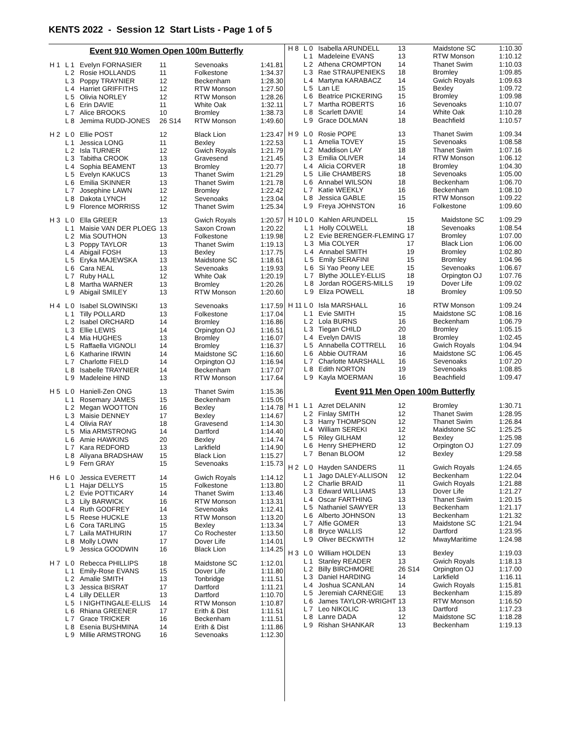KENTS 2022 - Session 12 Start Lists - Page 1 of 5
Event 910 Women Open 100m Butterfly
| H 1 | L 1 | Evelyn FORNASIER | 11 | Sevenoaks | 1:41.81 |
| | L 2 | Rosie HOLLANDS | 11 | Folkestone | 1:34.37 |
| | L 3 | Poppy TRAYNIER | 12 | Beckenham | 1:28.30 |
| | L 4 | Harriet GRIFFITHS | 12 | RTW Monson | 1:27.50 |
| | L 5 | Olivia NORLEY | 12 | RTW Monson | 1:28.26 |
| | L 6 | Erin DAVIE | 11 | White Oak | 1:32.11 |
| | L 7 | Alice BROOKS | 10 | Bromley | 1:38.73 |
| | L 8 | Jemima RUDD-JONES | 26 S14 | RTW Monson | 1:49.60 |
| H 2 | L 0 | Ellie POST | 12 | Black Lion | 1:23.47 |
| | L 1 | Jessica LONG | 11 | Bexley | 1:22.53 |
| | L 2 | Isla TURNER | 12 | Gwich Royals | 1:21.79 |
| | L 3 | Tabitha CROOK | 13 | Gravesend | 1:21.45 |
| | L 4 | Sophia BEAMENT | 13 | Bromley | 1:20.77 |
| | L 5 | Evelyn KAKUCS | 13 | Thanet Swim | 1:21.29 |
| | L 6 | Emilia SKINNER | 13 | Thanet Swim | 1:21.78 |
| | L 7 | Josephine LAWN | 12 | Bromley | 1:22.42 |
| | L 8 | Dakota LYNCH | 12 | Sevenoaks | 1:23.04 |
| | L 9 | Florence MORRISS | 12 | Thanet Swim | 1:25.34 |
| H 3 | L 0 | Ella GREER | 13 | Gwich Royals | 1:20.57 |
| | L 1 | Maisie VAN DER PLOEG | 13 | Saxon Crown | 1:20.22 |
| | L 2 | Mia SOUTHON | 13 | Folkestone | 1:19.98 |
| | L 3 | Poppy TAYLOR | 13 | Thanet Swim | 1:19.13 |
| | L 4 | Abigail FOSH | 13 | Bexley | 1:17.75 |
| | L 5 | Eryka MAJEWSKA | 13 | Maidstone SC | 1:18.61 |
| | L 6 | Cara NEAL | 13 | Sevenoaks | 1:19.93 |
| | L 7 | Ruby HALL | 12 | White Oak | 1:20.19 |
| | L 8 | Martha WARNER | 13 | Bromley | 1:20.26 |
| | L 9 | Abigail SMILEY | 13 | RTW Monson | 1:20.60 |
| H 4 | L 0 | Isabel SLOWINSKI | 13 | Sevenoaks | 1:17.59 |
| | L 1 | Tilly POLLARD | 13 | Folkestone | 1:17.04 |
| | L 2 | Isabel ORCHARD | 14 | Bromley | 1:16.86 |
| | L 3 | Ellie LEWIS | 14 | Orpington OJ | 1:16.51 |
| | L 4 | Mia HUGHES | 13 | Bromley | 1:16.07 |
| | L 5 | Raffaella VIGNOLI | 14 | Bromley | 1:16.37 |
| | L 6 | Katharine IRWIN | 14 | Maidstone SC | 1:16.60 |
| | L 7 | Charlotte FIELD | 14 | Orpington OJ | 1:16.94 |
| | L 8 | Isabelle TRAYNIER | 14 | Beckenham | 1:17.07 |
| | L 9 | Madeleine HIND | 13 | RTW Monson | 1:17.64 |
| H 5 | L 0 | Haniell-Zen ONG | 13 | Thanet Swim | 1:15.36 |
| | L 1 | Rosemary JAMES | 15 | Beckenham | 1:15.05 |
| | L 2 | Megan WOOTTON | 16 | Bexley | 1:14.78 |
| | L 3 | Maisie DENNEY | 17 | Bexley | 1:14.67 |
| | L 4 | Olivia RAY | 18 | Gravesend | 1:14.30 |
| | L 5 | Mia ARMSTRONG | 14 | Dartford | 1:14.40 |
| | L 6 | Amie HAWKINS | 20 | Bexley | 1:14.74 |
| | L 7 | Kara REDFORD | 13 | Larkfield | 1:14.90 |
| | L 8 | Aliyana BRADSHAW | 15 | Black Lion | 1:15.27 |
| | L 9 | Fern GRAY | 15 | Sevenoaks | 1:15.73 |
| H 6 | L 0 | Jessica EVERETT | 14 | Gwich Royals | 1:14.12 |
| | L 1 | Hajar DELLYS | 15 | Folkestone | 1:13.80 |
| | L 2 | Evie POTTICARY | 14 | Thanet Swim | 1:13.46 |
| | L 3 | Lily BARWICK | 16 | RTW Monson | 1:13.31 |
| | L 4 | Ruth GODFREY | 14 | Sevenoaks | 1:12.41 |
| | L 5 | Reese HUCKLE | 13 | RTW Monson | 1:13.20 |
| | L 6 | Cora TARLING | 15 | Bexley | 1:13.34 |
| | L 7 | Laila MATHURIN | 17 | Co Rochester | 1:13.50 |
| | L 8 | Molly LOWN | 17 | Dover Life | 1:14.01 |
| | L 9 | Jessica GOODWIN | 16 | Black Lion | 1:14.25 |
| H 7 | L 0 | Rebecca PHILLIPS | 18 | Maidstone SC | 1:12.01 |
| | L 1 | Emily-Rose EVANS | 15 | Dover Life | 1:11.80 |
| | L 2 | Amalie SMITH | 13 | Tonbridge | 1:11.51 |
| | L 3 | Jessica BISRAT | 17 | Dartford | 1:11.21 |
| | L 4 | Lilly DELLER | 13 | Dartford | 1:10.70 |
| | L 5 | I NIGHTINGALE-ELLIS | 14 | RTW Monson | 1:10.87 |
| | L 6 | Rhiana GREENER | 17 | Erith & Dist | 1:11.51 |
| | L 7 | Grace TRICKER | 16 | Beckenham | 1:11.51 |
| | L 8 | Esenia BUSHMINA | 14 | Erith & Dist | 1:11.86 |
| | L 9 | Millie ARMSTRONG | 16 | Sevenoaks | 1:12.30 |
| H 8 | L 0 | Isabella ARUNDELL | 13 | Maidstone SC | 1:10.30 |
| | L 1 | Madeleine EVANS | 13 | RTW Monson | 1:10.12 |
| | L 2 | Athena CROMPTON | 14 | Thanet Swim | 1:10.03 |
| | L 3 | Rae STRAUPENIEKS | 18 | Bromley | 1:09.85 |
| | L 4 | Martyna KARABACZ | 14 | Gwich Royals | 1:09.63 |
| | L 5 | Lan LE | 15 | Bexley | 1:09.72 |
| | L 6 | Beatrice PICKERING | 15 | Bromley | 1:09.98 |
| | L 7 | Martha ROBERTS | 16 | Sevenoaks | 1:10.07 |
| | L 8 | Scarlett DAVIE | 14 | White Oak | 1:10.28 |
| | L 9 | Grace DOLMAN | 18 | Beachfield | 1:10.57 |
| H 9 | L 0 | Rosie POPE | 13 | Thanet Swim | 1:09.34 |
| | L 1 | Amelia TOVEY | 15 | Sevenoaks | 1:08.58 |
| | L 2 | Maddison LAY | 18 | Thanet Swim | 1:07.16 |
| | L 3 | Emilia OLIVER | 14 | RTW Monson | 1:06.12 |
| | L 4 | Alicia CORVER | 18 | Bromley | 1:04.30 |
| | L 5 | Lilie CHAMBERS | 18 | Sevenoaks | 1:05.00 |
| | L 6 | Annabel WILSON | 18 | Beckenham | 1:06.70 |
| | L 7 | Katie WEEKLY | 16 | Beckenham | 1:08.10 |
| | L 8 | Jessica GABLE | 15 | RTW Monson | 1:09.22 |
| | L 9 | Freya JOHNSTON | 16 | Folkestone | 1:09.60 |
| H 10 | L 0 | Kahlen ARUNDELL | 15 | Maidstone SC | 1:09.29 |
| | L 1 | Holly COLWELL | 18 | Sevenoaks | 1:08.54 |
| | L 2 | Evie BERENGER-FLEMING | 17 | Bromley | 1:07.00 |
| | L 3 | Mia COLYER | 17 | Black Lion | 1:06.00 |
| | L 4 | Annabel SMITH | 19 | Bromley | 1:02.80 |
| | L 5 | Emily SERAFINI | 15 | Bromley | 1:04.96 |
| | L 6 | Si Yao Peony LEE | 15 | Sevenoaks | 1:06.67 |
| | L 7 | Blythe JOLLEY-ELLIS | 18 | Orpington OJ | 1:07.76 |
| | L 8 | Jordan ROGERS-MILLS | 19 | Dover Life | 1:09.02 |
| | L 9 | Eliza POWELL | 18 | Bromley | 1:09.50 |
| H 11 | L 0 | Isla MARSHALL | 16 | RTW Monson | 1:09.24 |
| | L 1 | Evie SMITH | 15 | Maidstone SC | 1:08.16 |
| | L 2 | Lola BURNS | 16 | Beckenham | 1:06.79 |
| | L 3 | Tiegan CHILD | 20 | Bromley | 1:05.15 |
| | L 4 | Evelyn DAVIS | 18 | Bromley | 1:02.45 |
| | L 5 | Annabella COTTRELL | 16 | Gwich Royals | 1:04.94 |
| | L 6 | Abbie OUTRAM | 16 | Maidstone SC | 1:06.45 |
| | L 7 | Charlotte MARSHALL | 16 | Sevenoaks | 1:07.20 |
| | L 8 | Edith NORTON | 19 | Sevenoaks | 1:08.85 |
| | L 9 | Kayla MOERMAN | 16 | Beachfield | 1:09.47 |
Event 911 Men Open 100m Butterfly
| H 1 | L 1 | Azret DELANIN | 12 | Bromley | 1:30.71 |
| | L 2 | Finlay SMITH | 12 | Thanet Swim | 1:28.95 |
| | L 3 | Harry THOMPSON | 12 | Thanet Swim | 1:26.84 |
| | L 4 | William SEREKI | 12 | Maidstone SC | 1:25.25 |
| | L 5 | Riley GILHAM | 12 | Bexley | 1:25.98 |
| | L 6 | Henry SHEPHERD | 12 | Orpington OJ | 1:27.09 |
| | L 7 | Benan BLOOM | 12 | Bexley | 1:29.58 |
| H 2 | L 0 | Hayden SANDERS | 11 | Gwich Royals | 1:24.65 |
| | L 1 | Jago DALEY-ALLISON | 12 | Beckenham | 1:22.04 |
| | L 2 | Charlie BRAID | 11 | Gwich Royals | 1:21.88 |
| | L 3 | Edward WILLIAMS | 13 | Dover Life | 1:21.27 |
| | L 4 | Oscar FARTHING | 13 | Thanet Swim | 1:20.15 |
| | L 5 | Nathaniel SAWYER | 13 | Beckenham | 1:21.17 |
| | L 6 | Alberto JOHNSON | 13 | Beckenham | 1:21.32 |
| | L 7 | Alfie GOMER | 13 | Maidstone SC | 1:21.94 |
| | L 8 | Bryce WALLIS | 12 | Dartford | 1:23.95 |
| | L 9 | Oliver BECKWITH | 12 | MwayMaritime | 1:24.98 |
| H 3 | L 0 | William HOLDEN | 13 | Bexley | 1:19.03 |
| | L 1 | Stanley READER | 13 | Gwich Royals | 1:18.13 |
| | L 2 | Billy BIRCHMORE | 26 S14 | Orpington OJ | 1:17.00 |
| | L 3 | Daniel HARDING | 14 | Larkfield | 1:16.11 |
| | L 4 | Joshua SCANLAN | 14 | Gwich Royals | 1:15.81 |
| | L 5 | Jeremiah CARNEGIE | 13 | Beckenham | 1:15.89 |
| | L 6 | James TAYLOR-WRIGHT | 13 | RTW Monson | 1:16.50 |
| | L 7 | Leo NIKOLIC | 13 | Dartford | 1:17.23 |
| | L 8 | Lanre DADA | 12 | Maidstone SC | 1:18.28 |
| | L 9 | Rishan SHANKAR | 13 | Beckenham | 1:19.13 |